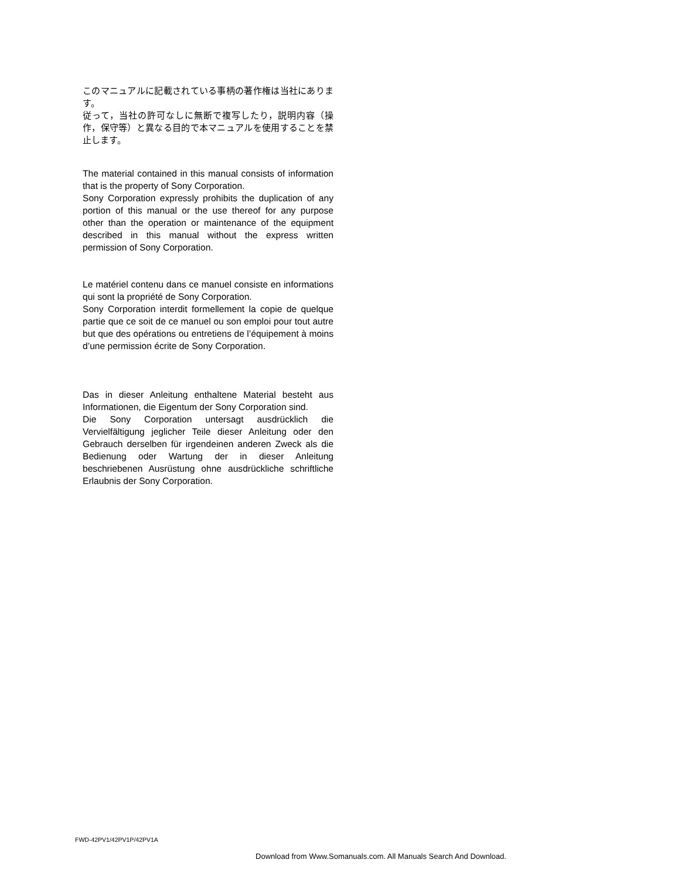このマニュアルに記載されている事柄の著作権は当社にあります。
従って，当社の許可なしに無断で複写したり，説明内容（操作，保守等）と異なる目的で本マニュアルを使用することを禁止します。
The material contained in this manual consists of information that is the property of Sony Corporation.
Sony Corporation expressly prohibits the duplication of any portion of this manual or the use thereof for any purpose other than the operation or maintenance of the equipment described in this manual without the express written permission of Sony Corporation.
Le matériel contenu dans ce manuel consiste en informations qui sont la propriété de Sony Corporation.
Sony Corporation interdit formellement la copie de quelque partie que ce soit de ce manuel ou son emploi pour tout autre but que des opérations ou entretiens de l’équipement à moins d’une permission écrite de Sony Corporation.
Das in dieser Anleitung enthaltene Material besteht aus Informationen, die Eigentum der Sony Corporation sind.
Die Sony Corporation untersagt ausdrücklich die Vervielfältigung jeglicher Teile dieser Anleitung oder den Gebrauch derselben für irgendeinen anderen Zweck als die Bedienung oder Wartung der in dieser Anleitung beschriebenen Ausrüstung ohne ausdrückliche schriftliche Erlaubnis der Sony Corporation.
FWD-42PV1/42PV1P/42PV1A
Download from Www.Somanuals.com. All Manuals Search And Download.